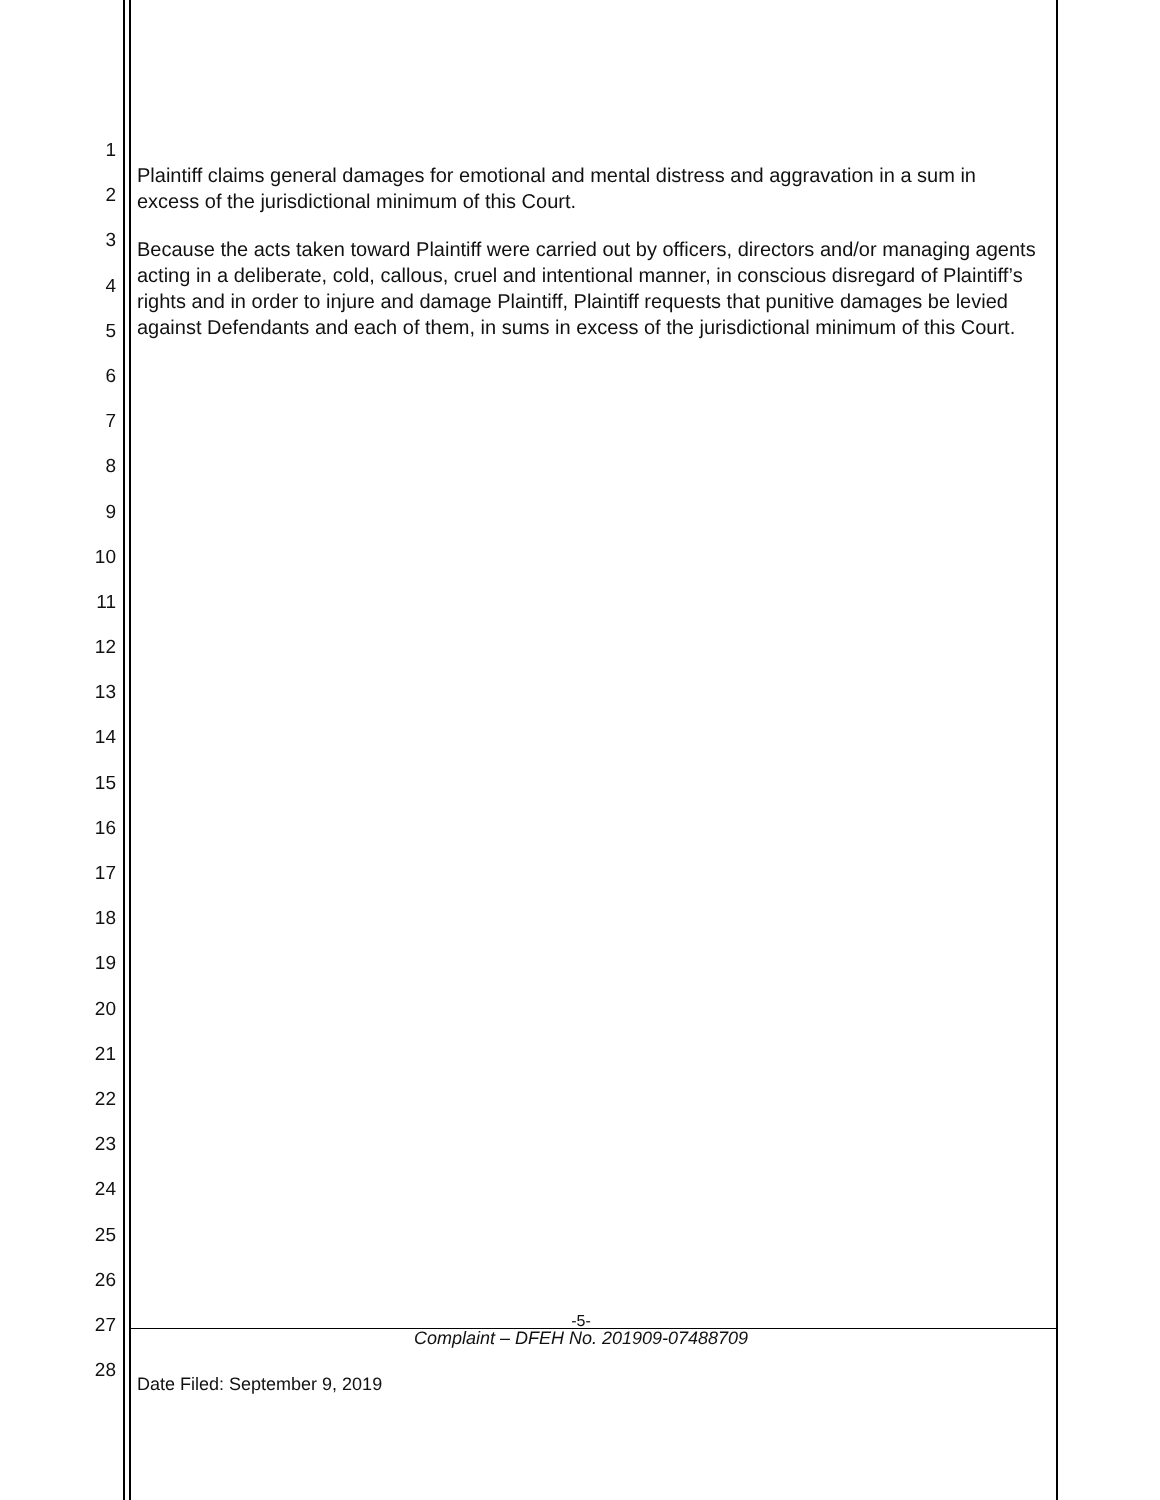1
2
3
4
5
6
7
8
9
10
11
12
13
14
15
16
17
18
19
20
21
22
23
24
25
26
27
28
Plaintiff claims general damages for emotional and mental distress and aggravation in a sum in excess of the jurisdictional minimum of this Court.
Because the acts taken toward Plaintiff were carried out by officers, directors and/or managing agents acting in a deliberate, cold, callous, cruel and intentional manner, in conscious disregard of Plaintiff’s rights and in order to injure and damage Plaintiff, Plaintiff requests that punitive damages be levied against Defendants and each of them, in sums in excess of the jurisdictional minimum of this Court.
-5-
Complaint – DFEH No. 201909-07488709
Date Filed: September 9, 2019